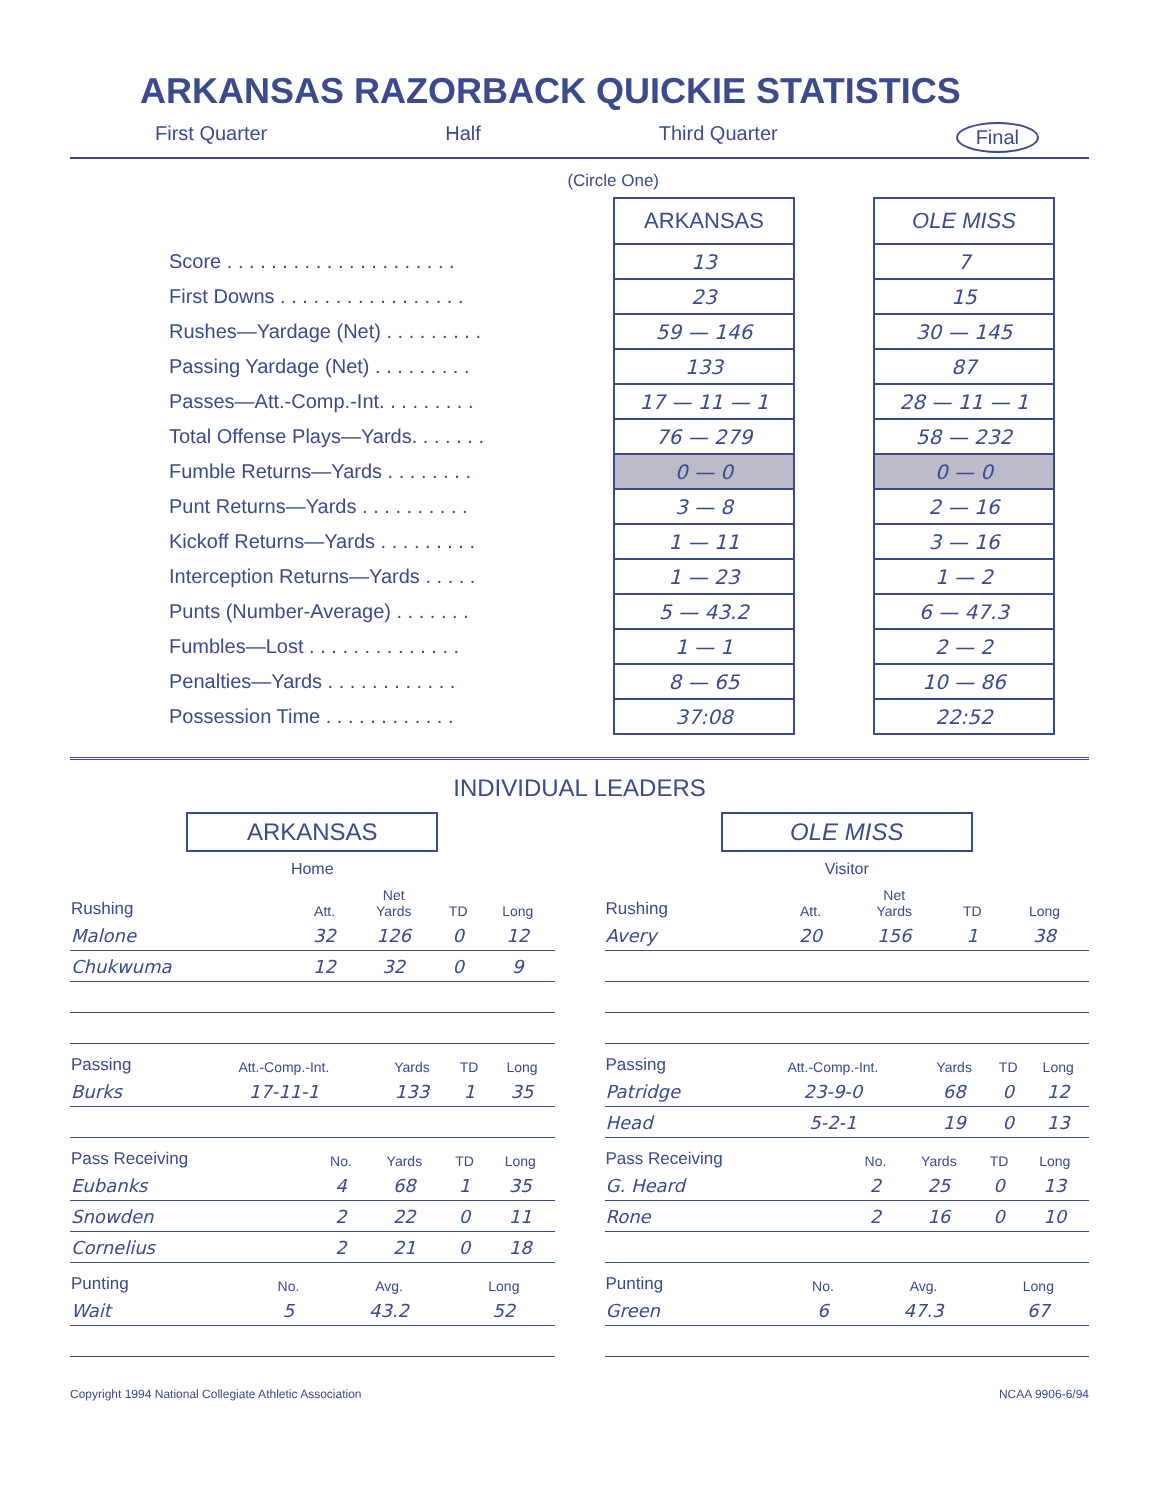ARKANSAS RAZORBACK QUICKIE STATISTICS
First Quarter Half Third Quarter Final
(Circle One)
| | ARKANSAS | | OLE MISS |
| Score . . . . . . . . . . . . . . . . . . . . . | 13 | | 7 |
| First Downs . . . . . . . . . . . . . . . . . | 23 | | 15 |
| Rushes—Yardage (Net) . . . . . . . . . | 59 — 146 | | 30 — 145 |
| Passing Yardage (Net) . . . . . . . . . | 133 | | 87 |
| Passes—Att.-Comp.-Int. . . . . . . . . | 17 — 11 — 1 | | 28 — 11 — 1 |
| Total Offense Plays—Yards. . . . . . . | 76 — 279 | | 58 — 232 |
| Fumble Returns—Yards . . . . . . . . | 0 — 0 | | 0 — 0 |
| Punt Returns—Yards . . . . . . . . . . | 3 — 8 | | 2 — 16 |
| Kickoff Returns—Yards . . . . . . . . . | 1 — 11 | | 3 — 16 |
| Interception Returns—Yards . . . . . | 1 — 23 | | 1 — 2 |
| Punts (Number-Average) . . . . . . . | 5 — 43.2 | | 6 — 47.3 |
| Fumbles—Lost . . . . . . . . . . . . . . | 1 — 1 | | 2 — 2 |
| Penalties—Yards . . . . . . . . . . . . | 8 — 65 | | 10 — 86 |
| Possession Time . . . . . . . . . . . . | 37:08 | | 22:52 |
INDIVIDUAL LEADERS
ARKANSAS
Home
| Rushing | Att. | Net Yards | TD | Long |
| --- | --- | --- | --- | --- |
| Malone | 32 | 126 | 0 | 12 |
| Chukwuma | 12 | 32 | 0 | 9 |
| Passing | Att.-Comp.-Int. | Yards | TD | Long |
| --- | --- | --- | --- | --- |
| Burks | 17-11-1 | 133 | 1 | 35 |
| Pass Receiving | No. | Yards | TD | Long |
| --- | --- | --- | --- | --- |
| Eubanks | 4 | 68 | 1 | 35 |
| Snowden | 2 | 22 | 0 | 11 |
| Cornelius | 2 | 21 | 0 | 18 |
| Punting | No. | Avg. | Long |
| --- | --- | --- | --- |
| Wait | 5 | 43.2 | 52 |
OLE MISS
Visitor
| Rushing | Att. | Net Yards | TD | Long |
| --- | --- | --- | --- | --- |
| Avery | 20 | 156 | 1 | 38 |
| Passing | Att.-Comp.-Int. | Yards | TD | Long |
| --- | --- | --- | --- | --- |
| Patridge | 23-9-0 | 68 | 0 | 12 |
| Head | 5-2-1 | 19 | 0 | 13 |
| Pass Receiving | No. | Yards | TD | Long |
| --- | --- | --- | --- | --- |
| G. Heard | 2 | 25 | 0 | 13 |
| Rone | 2 | 16 | 0 | 10 |
| Punting | No. | Avg. | Long |
| --- | --- | --- | --- |
| Green | 6 | 47.3 | 67 |
Copyright 1994 National Collegiate Athletic Association NCAA 9906-6/94